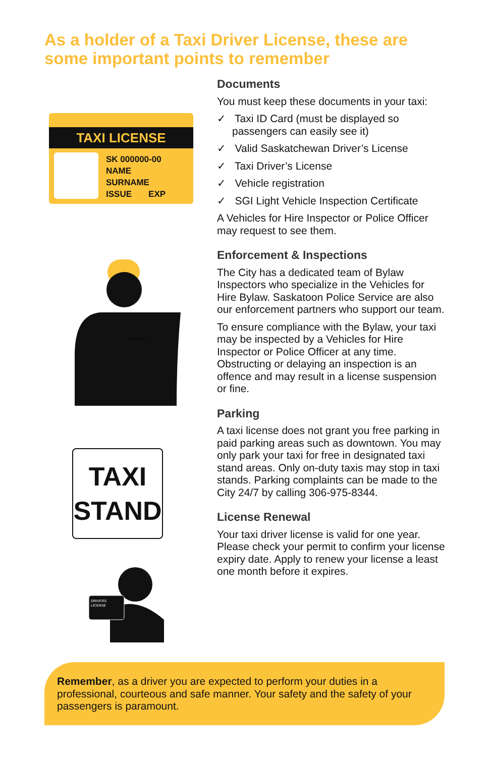As a holder of a Taxi Driver License, these are some important points to remember
TAXI LICENSE
SK 000000-00
NAME
SURNAME
ISSUE EXP
Saskatoon
TAXI
STAND
DRIVERS
LICENSE
Documents
You must keep these documents in your taxi:
✓ Taxi ID Card (must be displayed so passengers can easily see it)
✓ Valid Saskatchewan Driver’s License
✓ Taxi Driver’s License
✓ Vehicle registration
✓ SGI Light Vehicle Inspection Certificate
A Vehicles for Hire Inspector or Police Officer may request to see them.
Enforcement & Inspections
The City has a dedicated team of Bylaw Inspectors who specialize in the Vehicles for Hire Bylaw. Saskatoon Police Service are also our enforcement partners who support our team.
To ensure compliance with the Bylaw, your taxi may be inspected by a Vehicles for Hire Inspector or Police Officer at any time. Obstructing or delaying an inspection is an offence and may result in a license suspension or fine.
Parking
A taxi license does not grant you free parking in paid parking areas such as downtown. You may only park your taxi for free in designated taxi stand areas. Only on-duty taxis may stop in taxi stands. Parking complaints can be made to the City 24/7 by calling 306-975-8344.
License Renewal
Your taxi driver license is valid for one year. Please check your permit to confirm your license expiry date. Apply to renew your license a least one month before it expires.
Remember, as a driver you are expected to perform your duties in a professional, courteous and safe manner. Your safety and the safety of your passengers is paramount.